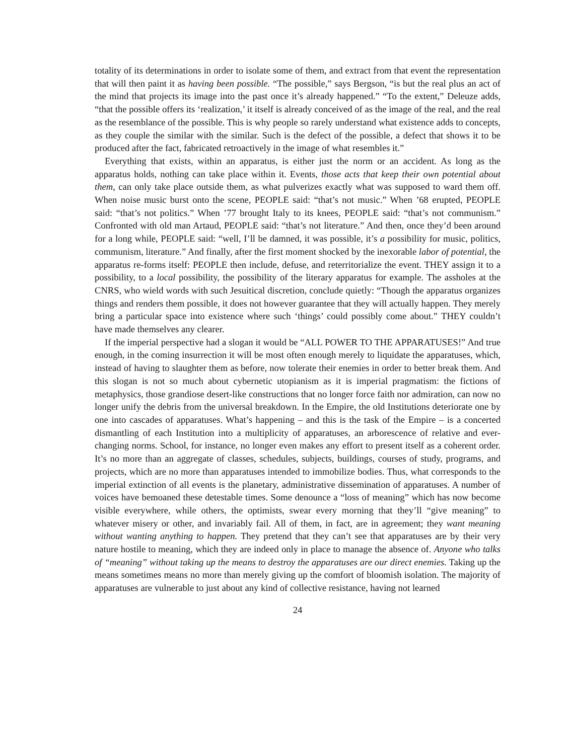totality of its determinations in order to isolate some of them, and extract from that event the representation that will then paint it as having been possible. “The possible,” says Bergson, “is but the real plus an act of the mind that projects its image into the past once it’s already happened.” “To the extent,” Deleuze adds, “that the possible offers its ‘realization,’ it itself is already conceived of as the image of the real, and the real as the resemblance of the possible. This is why people so rarely understand what existence adds to concepts, as they couple the similar with the similar. Such is the defect of the possible, a defect that shows it to be produced after the fact, fabricated retroactively in the image of what resembles it.”
Everything that exists, within an apparatus, is either just the norm or an accident. As long as the apparatus holds, nothing can take place within it. Events, those acts that keep their own potential about them, can only take place outside them, as what pulverizes exactly what was supposed to ward them off. When noise music burst onto the scene, PEOPLE said: “that’s not music.” When ’68 erupted, PEOPLE said: “that’s not politics.” When ’77 brought Italy to its knees, PEOPLE said: “that’s not communism.” Confronted with old man Artaud, PEOPLE said: “that’s not literature.” And then, once they’d been around for a long while, PEOPLE said: “well, I’ll be damned, it was possible, it’s a possibility for music, politics, communism, literature.” And finally, after the first moment shocked by the inexorable labor of potential, the apparatus re-forms itself: PEOPLE then include, defuse, and reterritorialize the event. THEY assign it to a possibility, to a local possibility, the possibility of the literary apparatus for example. The assholes at the CNRS, who wield words with such Jesuitical discretion, conclude quietly: “Though the apparatus organizes things and renders them possible, it does not however guarantee that they will actually happen. They merely bring a particular space into existence where such ‘things’ could possibly come about.” THEY couldn’t have made themselves any clearer.
If the imperial perspective had a slogan it would be “ALL POWER TO THE APPARATUSES!” And true enough, in the coming insurrection it will be most often enough merely to liquidate the apparatuses, which, instead of having to slaughter them as before, now tolerate their enemies in order to better break them. And this slogan is not so much about cybernetic utopianism as it is imperial pragmatism: the fictions of metaphysics, those grandiose desert-like constructions that no longer force faith nor admiration, can now no longer unify the debris from the universal breakdown. In the Empire, the old Institutions deteriorate one by one into cascades of apparatuses. What’s happening – and this is the task of the Empire – is a concerted dismantling of each Institution into a multiplicity of apparatuses, an arborescence of relative and ever-changing norms. School, for instance, no longer even makes any effort to present itself as a coherent order. It’s no more than an aggregate of classes, schedules, subjects, buildings, courses of study, programs, and projects, which are no more than apparatuses intended to immobilize bodies. Thus, what corresponds to the imperial extinction of all events is the planetary, administrative dissemination of apparatuses. A number of voices have bemoaned these detestable times. Some denounce a “loss of meaning” which has now become visible everywhere, while others, the optimists, swear every morning that they’ll “give meaning” to whatever misery or other, and invariably fail. All of them, in fact, are in agreement; they want meaning without wanting anything to happen. They pretend that they can’t see that apparatuses are by their very nature hostile to meaning, which they are indeed only in place to manage the absence of. Anyone who talks of “meaning” without taking up the means to destroy the apparatuses are our direct enemies. Taking up the means sometimes means no more than merely giving up the comfort of bloomish isolation. The majority of apparatuses are vulnerable to just about any kind of collective resistance, having not learned
24